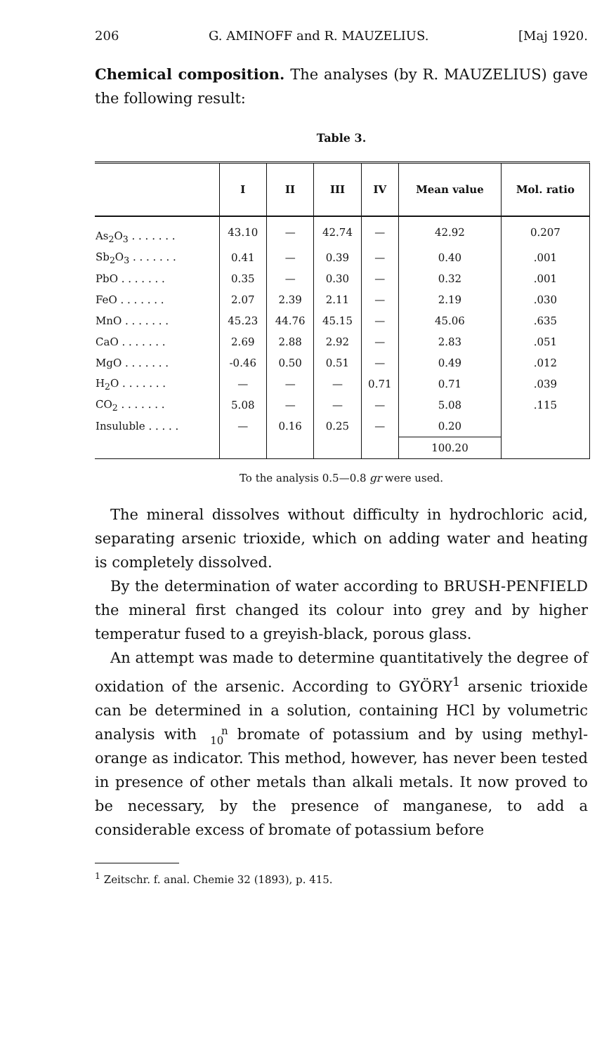206 G. AMINOFF and R. MAUZELIUS. [Maj 1920.
Chemical composition. The analyses (by R. MAUZELIUS) gave the following result:
Table 3.
| | I | II | III | IV | Mean value | Mol. ratio |
| --- | --- | --- | --- | --- | --- | --- |
| As<sub>2</sub>O<sub>3</sub> . . . . . . . | 43.10 | — | 42.74 | — | 42.92 | 0.207 |
| Sb<sub>2</sub>O<sub>3</sub> . . . . . . . | 0.41 | — | 0.39 | — | 0.40 | .001 |
| PbO . . . . . . . | 0.35 | — | 0.30 | — | 0.32 | .001 |
| FeO . . . . . . . | 2.07 | 2.39 | 2.11 | — | 2.19 | .030 |
| MnO . . . . . . . | 45.23 | 44.76 | 45.15 | — | 45.06 | .635 |
| CaO . . . . . . . | 2.69 | 2.88 | 2.92 | — | 2.83 | .051 |
| MgO . . . . . . . | -0.46 | 0.50 | 0.51 | — | 0.49 | .012 |
| H<sub>2</sub>O . . . . . . . | — | — | — | 0.71 | 0.71 | .039 |
| CO<sub>2</sub> . . . . . . . | 5.08 | — | — | — | 5.08 | .115 |
| Insuluble . . . . . | — | 0.16 | 0.25 | — | 0.20 | |
| | | | | | 100.20 | |
To the analysis 0.5—0.8 gr were used.
The mineral dissolves without difficulty in hydrochloric acid, separating arsenic trioxide, which on adding water and heating is completely dissolved.
By the determination of water according to BRUSH-PENFIELD the mineral first changed its colour into grey and by higher temperatur fused to a greyish-black, porous glass.
An attempt was made to determine quantitatively the degree of oxidation of the arsenic. According to GYÖRY<sup>1</sup> arsenic trioxide can be determined in a solution, containing HCl by volumetric analysis with n
10 bromate of potassium and by using methyl-orange as indicator. This method, however, has never been tested in presence of other metals than alkali metals. It now proved to be necessary, by the presence of manganese, to add a considerable excess of bromate of potassium before
<sup>1</sup> Zeitschr. f. anal. Chemie 32 (1893), p. 415.